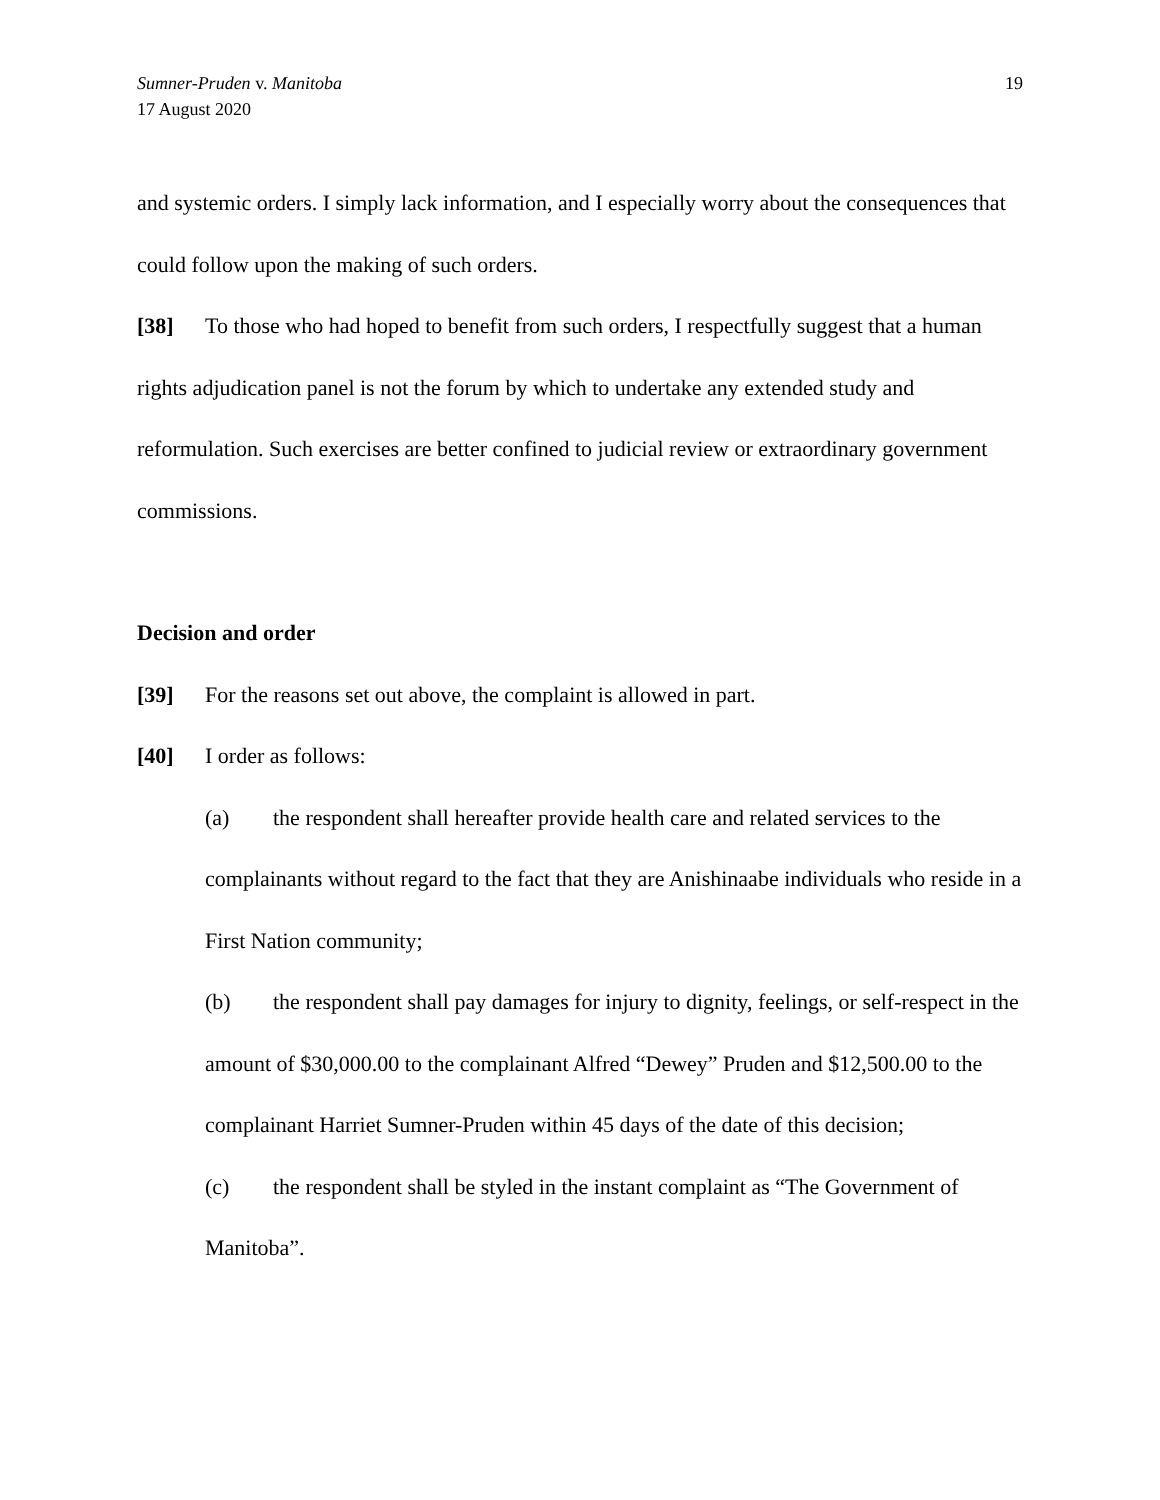Sumner-Pruden v. Manitoba
17 August 2020
19
and systemic orders. I simply lack information, and I especially worry about the consequences that could follow upon the making of such orders.
[38] To those who had hoped to benefit from such orders, I respectfully suggest that a human rights adjudication panel is not the forum by which to undertake any extended study and reformulation. Such exercises are better confined to judicial review or extraordinary government commissions.
Decision and order
[39] For the reasons set out above, the complaint is allowed in part.
[40] I order as follows:
(a) the respondent shall hereafter provide health care and related services to the complainants without regard to the fact that they are Anishinaabe individuals who reside in a First Nation community;
(b) the respondent shall pay damages for injury to dignity, feelings, or self-respect in the amount of $30,000.00 to the complainant Alfred “Dewey” Pruden and $12,500.00 to the complainant Harriet Sumner-Pruden within 45 days of the date of this decision;
(c) the respondent shall be styled in the instant complaint as “The Government of Manitoba”.